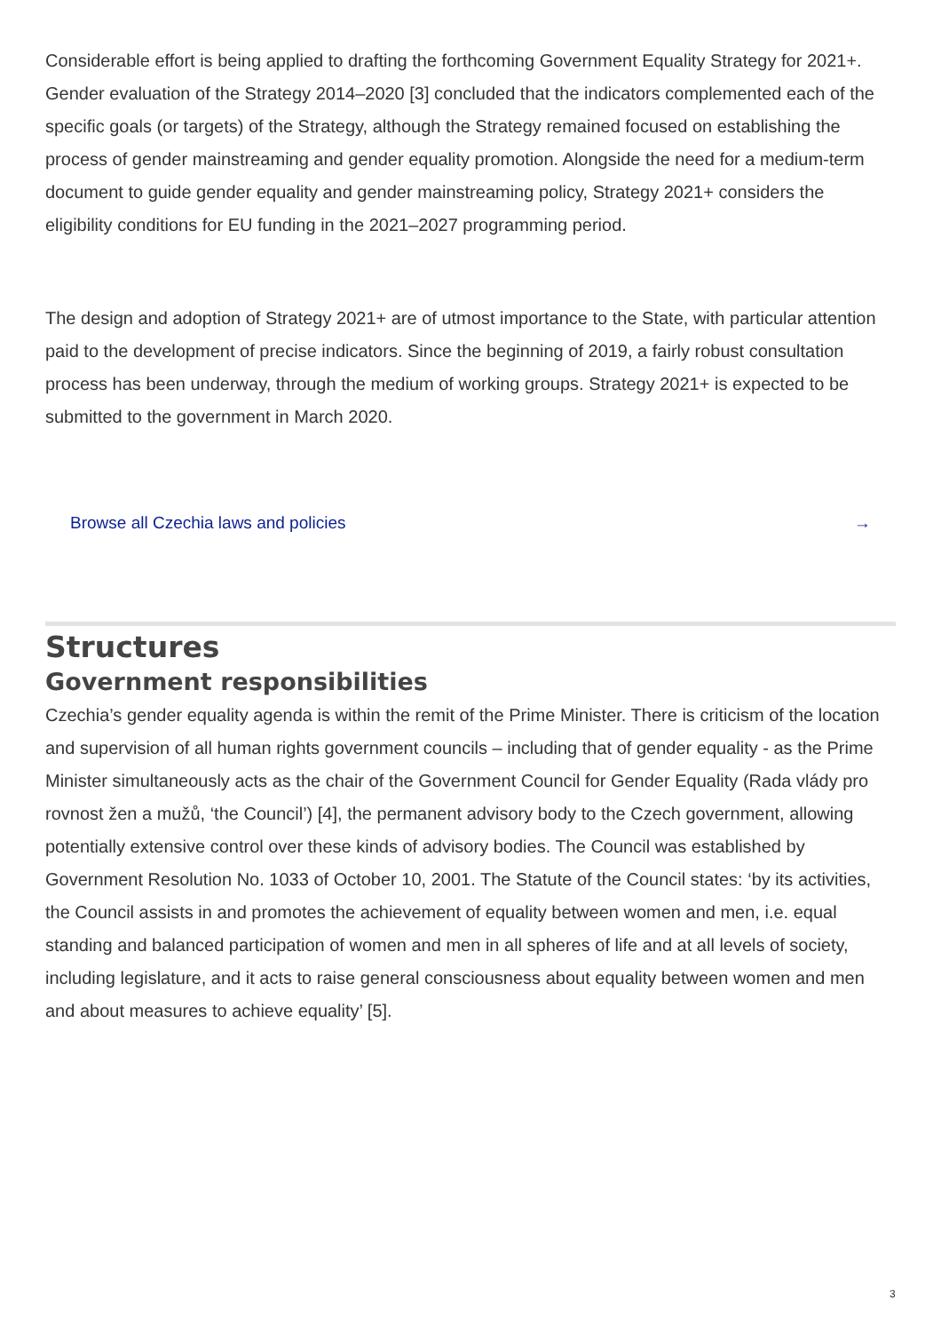Considerable effort is being applied to drafting the forthcoming Government Equality Strategy for 2021+. Gender evaluation of the Strategy 2014–2020 [3] concluded that the indicators complemented each of the specific goals (or targets) of the Strategy, although the Strategy remained focused on establishing the process of gender mainstreaming and gender equality promotion. Alongside the need for a medium-term document to guide gender equality and gender mainstreaming policy, Strategy 2021+ considers the eligibility conditions for EU funding in the 2021–2027 programming period.
The design and adoption of Strategy 2021+ are of utmost importance to the State, with particular attention paid to the development of precise indicators. Since the beginning of 2019, a fairly robust consultation process has been underway, through the medium of working groups. Strategy 2021+ is expected to be submitted to the government in March 2020.
Browse all Czechia laws and policies →
Structures
Government responsibilities
Czechia’s gender equality agenda is within the remit of the Prime Minister. There is criticism of the location and supervision of all human rights government councils – including that of gender equality - as the Prime Minister simultaneously acts as the chair of the Government Council for Gender Equality (Rada vlády pro rovnost žen a mužů, ‘the Council’) [4], the permanent advisory body to the Czech government, allowing potentially extensive control over these kinds of advisory bodies. The Council was established by Government Resolution No. 1033 of October 10, 2001. The Statute of the Council states: ‘by its activities, the Council assists in and promotes the achievement of equality between women and men, i.e. equal standing and balanced participation of women and men in all spheres of life and at all levels of society, including legislature, and it acts to raise general consciousness about equality between women and men and about measures to achieve equality’ [5].
3